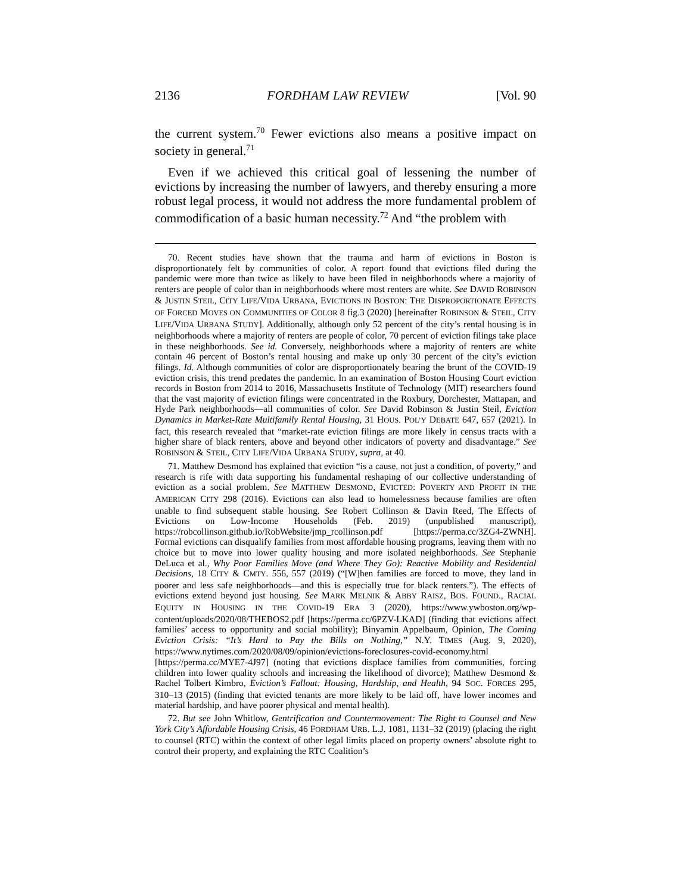2136 FORDHAM LAW REVIEW [Vol. 90
the current system.<sup>70</sup> Fewer evictions also means a positive impact on society in general.<sup>71</sup>
Even if we achieved this critical goal of lessening the number of evictions by increasing the number of lawyers, and thereby ensuring a more robust legal process, it would not address the more fundamental problem of commodification of a basic human necessity.<sup>72</sup> And “the problem with
70. Recent studies have shown that the trauma and harm of evictions in Boston is disproportionately felt by communities of color. A report found that evictions filed during the pandemic were more than twice as likely to have been filed in neighborhoods where a majority of renters are people of color than in neighborhoods where most renters are white. See DAVID ROBINSON & JUSTIN STEIL, CITY LIFE/VIDA URBANA, EVICTIONS IN BOSTON: THE DISPROPORTIONATE EFFECTS OF FORCED MOVES ON COMMUNITIES OF COLOR 8 fig.3 (2020) [hereinafter ROBINSON & STEIL, CITY LIFE/VIDA URBANA STUDY]. Additionally, although only 52 percent of the city’s rental housing is in neighborhoods where a majority of renters are people of color, 70 percent of eviction filings take place in these neighborhoods. See id. Conversely, neighborhoods where a majority of renters are white contain 46 percent of Boston’s rental housing and make up only 30 percent of the city’s eviction filings. Id. Although communities of color are disproportionately bearing the brunt of the COVID-19 eviction crisis, this trend predates the pandemic. In an examination of Boston Housing Court eviction records in Boston from 2014 to 2016, Massachusetts Institute of Technology (MIT) researchers found that the vast majority of eviction filings were concentrated in the Roxbury, Dorchester, Mattapan, and Hyde Park neighborhoods—all communities of color. See David Robinson & Justin Steil, Eviction Dynamics in Market-Rate Multifamily Rental Housing, 31 HOUS. POL’Y DEBATE 647, 657 (2021). In fact, this research revealed that “market-rate eviction filings are more likely in census tracts with a higher share of black renters, above and beyond other indicators of poverty and disadvantage.” See ROBINSON & STEIL, CITY LIFE/VIDA URBANA STUDY, supra, at 40.
71. Matthew Desmond has explained that eviction “is a cause, not just a condition, of poverty,” and research is rife with data supporting his fundamental reshaping of our collective understanding of eviction as a social problem. See MATTHEW DESMOND, EVICTED: POVERTY AND PROFIT IN THE AMERICAN CITY 298 (2016). Evictions can also lead to homelessness because families are often unable to find subsequent stable housing. See Robert Collinson & Davin Reed, The Effects of Evictions on Low-Income Households (Feb. 2019) (unpublished manuscript), https://robcollinson.github.io/RobWebsite/jmp_rcollinson.pdf [https://perma.cc/3ZG4-ZWNH]. Formal evictions can disqualify families from most affordable housing programs, leaving them with no choice but to move into lower quality housing and more isolated neighborhoods. See Stephanie DeLuca et al., Why Poor Families Move (and Where They Go): Reactive Mobility and Residential Decisions, 18 CITY & CMTY. 556, 557 (2019) (“[W]hen families are forced to move, they land in poorer and less safe neighborhoods—and this is especially true for black renters.”). The effects of evictions extend beyond just housing. See MARK MELNIK & ABBY RAISZ, BOS. FOUND., RACIAL EQUITY IN HOUSING IN THE COVID-19 ERA 3 (2020), https://www.ywboston.org/wp-content/uploads/2020/08/THEBOS2.pdf [https://perma.cc/6PZV-LKAD] (finding that evictions affect families’ access to opportunity and social mobility); Binyamin Appelbaum, Opinion, The Coming Eviction Crisis: “It’s Hard to Pay the Bills on Nothing,” N.Y. TIMES (Aug. 9, 2020), https://www.nytimes.com/2020/08/09/opinion/evictions-foreclosures-covid-economy.html [https://perma.cc/MYE7-4J97] (noting that evictions displace families from communities, forcing children into lower quality schools and increasing the likelihood of divorce); Matthew Desmond & Rachel Tolbert Kimbro, Eviction’s Fallout: Housing, Hardship, and Health, 94 SOC. FORCES 295, 310–13 (2015) (finding that evicted tenants are more likely to be laid off, have lower incomes and material hardship, and have poorer physical and mental health).
72. But see John Whitlow, Gentrification and Countermovement: The Right to Counsel and New York City’s Affordable Housing Crisis, 46 FORDHAM URB. L.J. 1081, 1131–32 (2019) (placing the right to counsel (RTC) within the context of other legal limits placed on property owners’ absolute right to control their property, and explaining the RTC Coalition’s